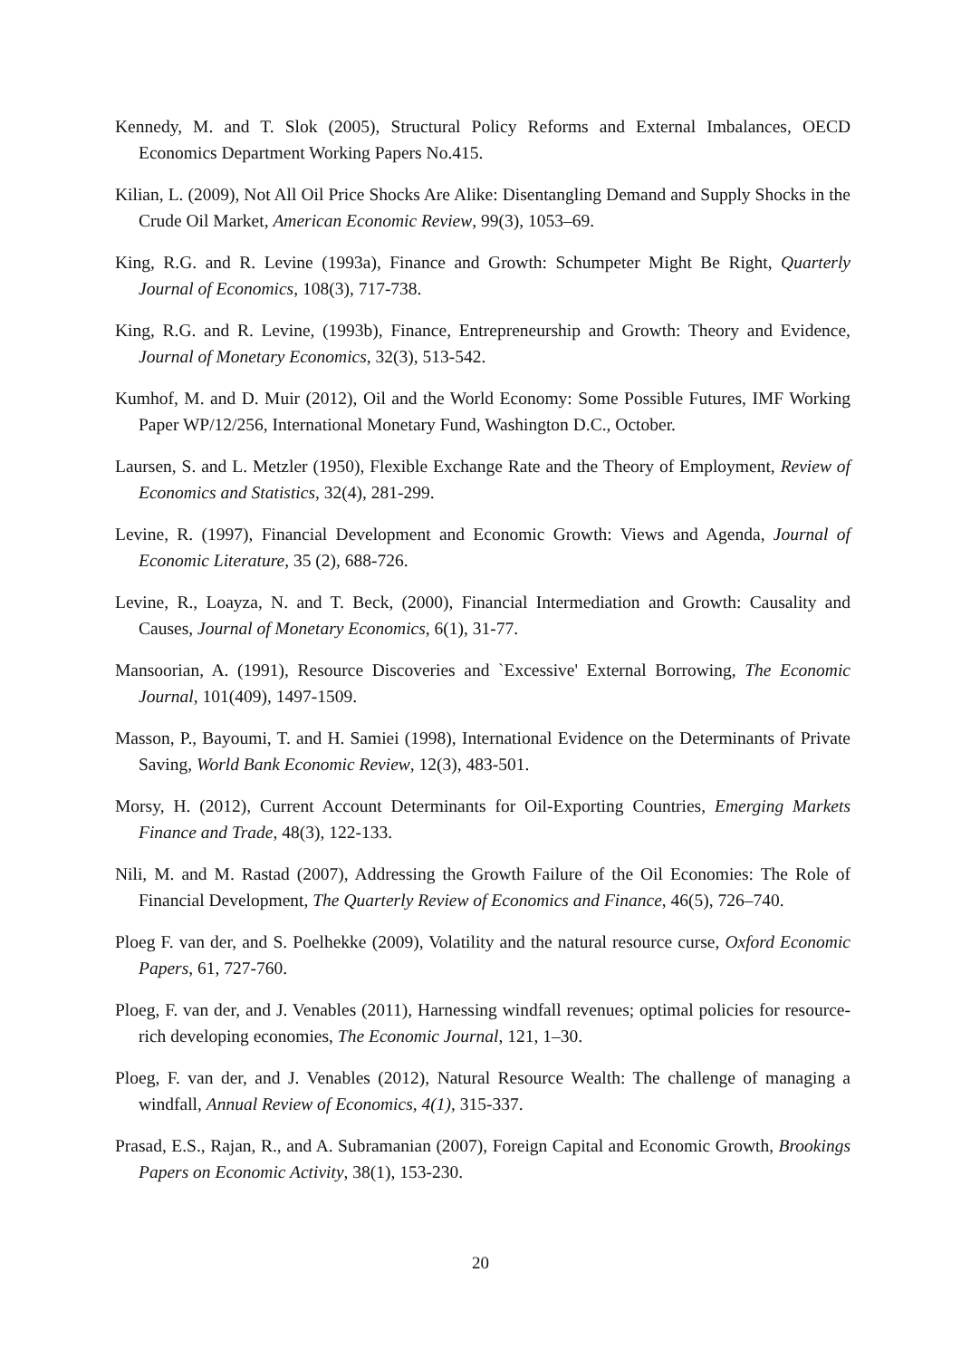Kennedy, M. and T. Slok (2005), Structural Policy Reforms and External Imbalances, OECD Economics Department Working Papers No.415.
Kilian, L. (2009), Not All Oil Price Shocks Are Alike: Disentangling Demand and Supply Shocks in the Crude Oil Market, American Economic Review, 99(3), 1053–69.
King, R.G. and R. Levine (1993a), Finance and Growth: Schumpeter Might Be Right, Quarterly Journal of Economics, 108(3), 717-738.
King, R.G. and R. Levine, (1993b), Finance, Entrepreneurship and Growth: Theory and Evidence, Journal of Monetary Economics, 32(3), 513-542.
Kumhof, M. and D. Muir (2012), Oil and the World Economy: Some Possible Futures, IMF Working Paper WP/12/256, International Monetary Fund, Washington D.C., October.
Laursen, S. and L. Metzler (1950), Flexible Exchange Rate and the Theory of Employment, Review of Economics and Statistics, 32(4), 281-299.
Levine, R. (1997), Financial Development and Economic Growth: Views and Agenda, Journal of Economic Literature, 35 (2), 688-726.
Levine, R., Loayza, N. and T. Beck, (2000), Financial Intermediation and Growth: Causality and Causes, Journal of Monetary Economics, 6(1), 31-77.
Mansoorian, A. (1991), Resource Discoveries and `Excessive' External Borrowing, The Economic Journal, 101(409), 1497-1509.
Masson, P., Bayoumi, T. and H. Samiei (1998), International Evidence on the Determinants of Private Saving, World Bank Economic Review, 12(3), 483-501.
Morsy, H. (2012), Current Account Determinants for Oil-Exporting Countries, Emerging Markets Finance and Trade, 48(3), 122-133.
Nili, M. and M. Rastad (2007), Addressing the Growth Failure of the Oil Economies: The Role of Financial Development, The Quarterly Review of Economics and Finance, 46(5), 726–740.
Ploeg F. van der, and S. Poelhekke (2009), Volatility and the natural resource curse, Oxford Economic Papers, 61, 727-760.
Ploeg, F. van der, and J. Venables (2011), Harnessing windfall revenues; optimal policies for resource-rich developing economies, The Economic Journal, 121, 1–30.
Ploeg, F. van der, and J. Venables (2012), Natural Resource Wealth: The challenge of managing a windfall, Annual Review of Economics, 4(1), 315-337.
Prasad, E.S., Rajan, R., and A. Subramanian (2007), Foreign Capital and Economic Growth, Brookings Papers on Economic Activity, 38(1), 153-230.
20